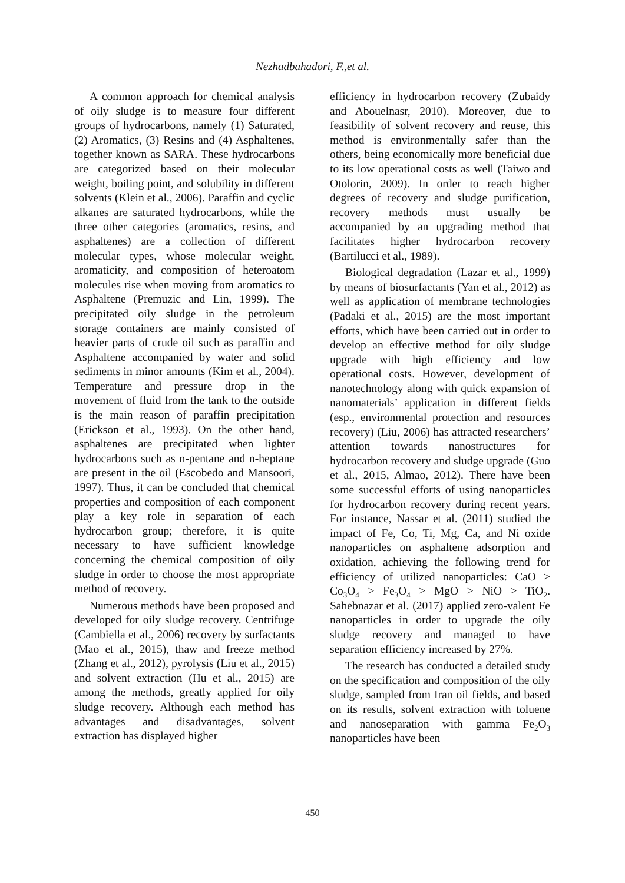Nezhadbahadori, F.,et al.
A common approach for chemical analysis of oily sludge is to measure four different groups of hydrocarbons, namely (1) Saturated, (2) Aromatics, (3) Resins and (4) Asphaltenes, together known as SARA. These hydrocarbons are categorized based on their molecular weight, boiling point, and solubility in different solvents (Klein et al., 2006). Paraffin and cyclic alkanes are saturated hydrocarbons, while the three other categories (aromatics, resins, and asphaltenes) are a collection of different molecular types, whose molecular weight, aromaticity, and composition of heteroatom molecules rise when moving from aromatics to Asphaltene (Premuzic and Lin, 1999). The precipitated oily sludge in the petroleum storage containers are mainly consisted of heavier parts of crude oil such as paraffin and Asphaltene accompanied by water and solid sediments in minor amounts (Kim et al., 2004). Temperature and pressure drop in the movement of fluid from the tank to the outside is the main reason of paraffin precipitation (Erickson et al., 1993). On the other hand, asphaltenes are precipitated when lighter hydrocarbons such as n-pentane and n-heptane are present in the oil (Escobedo and Mansoori, 1997). Thus, it can be concluded that chemical properties and composition of each component play a key role in separation of each hydrocarbon group; therefore, it is quite necessary to have sufficient knowledge concerning the chemical composition of oily sludge in order to choose the most appropriate method of recovery.
Numerous methods have been proposed and developed for oily sludge recovery. Centrifuge (Cambiella et al., 2006) recovery by surfactants (Mao et al., 2015), thaw and freeze method (Zhang et al., 2012), pyrolysis (Liu et al., 2015) and solvent extraction (Hu et al., 2015) are among the methods, greatly applied for oily sludge recovery. Although each method has advantages and disadvantages, solvent extraction has displayed higher
efficiency in hydrocarbon recovery (Zubaidy and Abouelnasr, 2010). Moreover, due to feasibility of solvent recovery and reuse, this method is environmentally safer than the others, being economically more beneficial due to its low operational costs as well (Taiwo and Otolorin, 2009). In order to reach higher degrees of recovery and sludge purification, recovery methods must usually be accompanied by an upgrading method that facilitates higher hydrocarbon recovery (Bartilucci et al., 1989).
Biological degradation (Lazar et al., 1999) by means of biosurfactants (Yan et al., 2012) as well as application of membrane technologies (Padaki et al., 2015) are the most important efforts, which have been carried out in order to develop an effective method for oily sludge upgrade with high efficiency and low operational costs. However, development of nanotechnology along with quick expansion of nanomaterials’ application in different fields (esp., environmental protection and resources recovery) (Liu, 2006) has attracted researchers’ attention towards nanostructures for hydrocarbon recovery and sludge upgrade (Guo et al., 2015, Almao, 2012). There have been some successful efforts of using nanoparticles for hydrocarbon recovery during recent years. For instance, Nassar et al. (2011) studied the impact of Fe, Co, Ti, Mg, Ca, and Ni oxide nanoparticles on asphaltene adsorption and oxidation, achieving the following trend for efficiency of utilized nanoparticles: CaO > Co<sub>3</sub>O<sub>4</sub> > Fe<sub>3</sub>O<sub>4</sub> > MgO > NiO > TiO<sub>2</sub>. Sahebnazar et al. (2017) applied zero-valent Fe nanoparticles in order to upgrade the oily sludge recovery and managed to have separation efficiency increased by 27%.
The research has conducted a detailed study on the specification and composition of the oily sludge, sampled from Iran oil fields, and based on its results, solvent extraction with toluene and nanoseparation with gamma Fe<sub>2</sub>O<sub>3</sub> nanoparticles have been
450